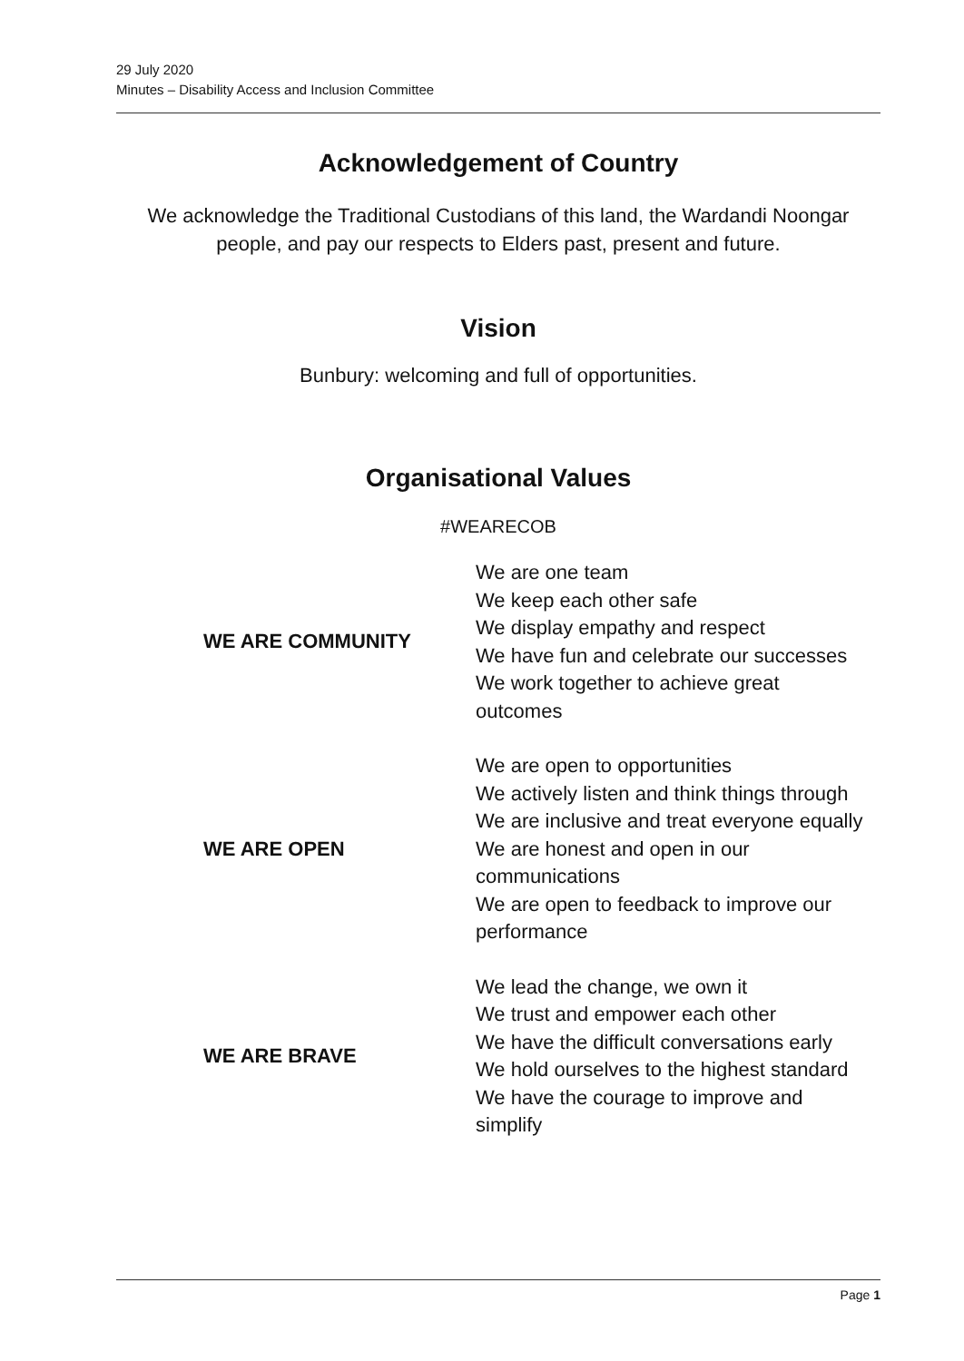29 July 2020
Minutes – Disability Access and Inclusion Committee
Acknowledgement of Country
We acknowledge the Traditional Custodians of this land, the Wardandi Noongar people, and pay our respects to Elders past, present and future.
Vision
Bunbury: welcoming and full of opportunities.
Organisational Values
#WEARECOB
| WE ARE COMMUNITY | We are one team We keep each other safe We display empathy and respect We have fun and celebrate our successes We work together to achieve great outcomes |
| WE ARE OPEN | We are open to opportunities We actively listen and think things through We are inclusive and treat everyone equally We are honest and open in our communications We are open to feedback to improve our performance |
| WE ARE BRAVE | We lead the change, we own it We trust and empower each other We have the difficult conversations early We hold ourselves to the highest standard We have the courage to improve and simplify |
Page 1